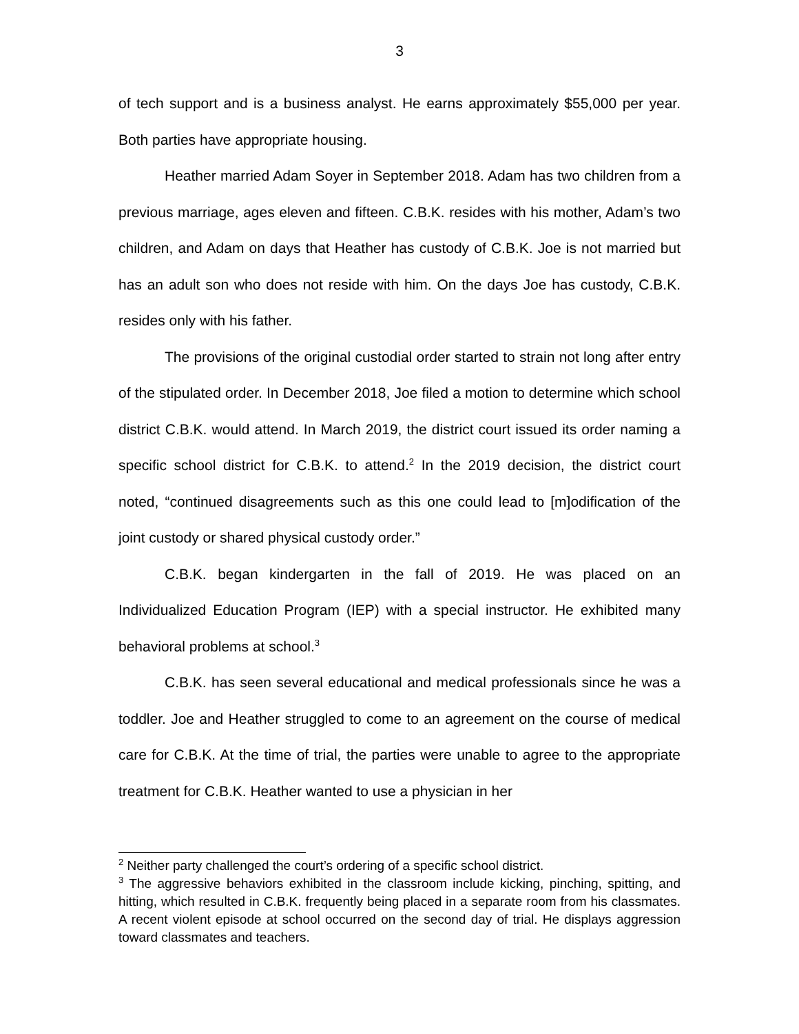3
of tech support and is a business analyst. He earns approximately $55,000 per year. Both parties have appropriate housing.
Heather married Adam Soyer in September 2018. Adam has two children from a previous marriage, ages eleven and fifteen. C.B.K. resides with his mother, Adam’s two children, and Adam on days that Heather has custody of C.B.K. Joe is not married but has an adult son who does not reside with him. On the days Joe has custody, C.B.K. resides only with his father.
The provisions of the original custodial order started to strain not long after entry of the stipulated order. In December 2018, Joe filed a motion to determine which school district C.B.K. would attend. In March 2019, the district court issued its order naming a specific school district for C.B.K. to attend.<sup>2</sup> In the 2019 decision, the district court noted, “continued disagreements such as this one could lead to [m]odification of the joint custody or shared physical custody order.”
C.B.K. began kindergarten in the fall of 2019. He was placed on an Individualized Education Program (IEP) with a special instructor. He exhibited many behavioral problems at school.<sup>3</sup>
C.B.K. has seen several educational and medical professionals since he was a toddler. Joe and Heather struggled to come to an agreement on the course of medical care for C.B.K. At the time of trial, the parties were unable to agree to the appropriate treatment for C.B.K. Heather wanted to use a physician in her
<sup>2</sup> Neither party challenged the court’s ordering of a specific school district.
<sup>3</sup> The aggressive behaviors exhibited in the classroom include kicking, pinching, spitting, and hitting, which resulted in C.B.K. frequently being placed in a separate room from his classmates. A recent violent episode at school occurred on the second day of trial. He displays aggression toward classmates and teachers.